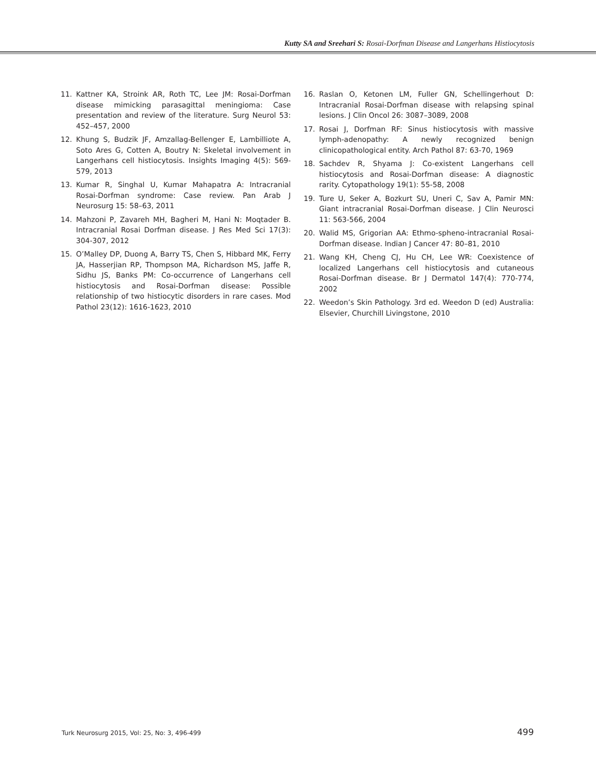Kutty SA and Sreehari S: Rosai-Dorfman Disease and Langerhans Histiocytosis
11. Kattner KA, Stroink AR, Roth TC, Lee JM: Rosai-Dorfman disease mimicking parasagittal meningioma: Case presentation and review of the literature. Surg Neurol 53: 452–457, 2000
12. Khung S, Budzik JF, Amzallag-Bellenger E, Lambilliote A, Soto Ares G, Cotten A, Boutry N: Skeletal involvement in Langerhans cell histiocytosis. Insights Imaging 4(5): 569-579, 2013
13. Kumar R, Singhal U, Kumar Mahapatra A: Intracranial Rosai-Dorfman syndrome: Case review. Pan Arab J Neurosurg 15: 58–63, 2011
14. Mahzoni P, Zavareh MH, Bagheri M, Hani N: Moqtader B. Intracranial Rosai Dorfman disease. J Res Med Sci 17(3): 304-307, 2012
15. O’Malley DP, Duong A, Barry TS, Chen S, Hibbard MK, Ferry JA, Hasserjian RP, Thompson MA, Richardson MS, Jaffe R, Sidhu JS, Banks PM: Co-occurrence of Langerhans cell histiocytosis and Rosai-Dorfman disease: Possible relationship of two histiocytic disorders in rare cases. Mod Pathol 23(12): 1616-1623, 2010
16. Raslan O, Ketonen LM, Fuller GN, Schellingerhout D: Intracranial Rosai-Dorfman disease with relapsing spinal lesions. J Clin Oncol 26: 3087–3089, 2008
17. Rosai J, Dorfman RF: Sinus histiocytosis with massive lymph-adenopathy: A newly recognized benign clinicopathological entity. Arch Pathol 87: 63-70, 1969
18. Sachdev R, Shyama J: Co-existent Langerhans cell histiocytosis and Rosai-Dorfman disease: A diagnostic rarity. Cytopathology 19(1): 55-58, 2008
19. Ture U, Seker A, Bozkurt SU, Uneri C, Sav A, Pamir MN: Giant intracranial Rosai-Dorfman disease. J Clin Neurosci 11: 563-566, 2004
20. Walid MS, Grigorian AA: Ethmo-spheno-intracranial Rosai-Dorfman disease. Indian J Cancer 47: 80–81, 2010
21. Wang KH, Cheng CJ, Hu CH, Lee WR: Coexistence of localized Langerhans cell histiocytosis and cutaneous Rosai-Dorfman disease. Br J Dermatol 147(4): 770-774, 2002
22. Weedon’s Skin Pathology. 3rd ed. Weedon D (ed) Australia: Elsevier, Churchill Livingstone, 2010
Turk Neurosurg 2015, Vol: 25, No: 3, 496-499 499